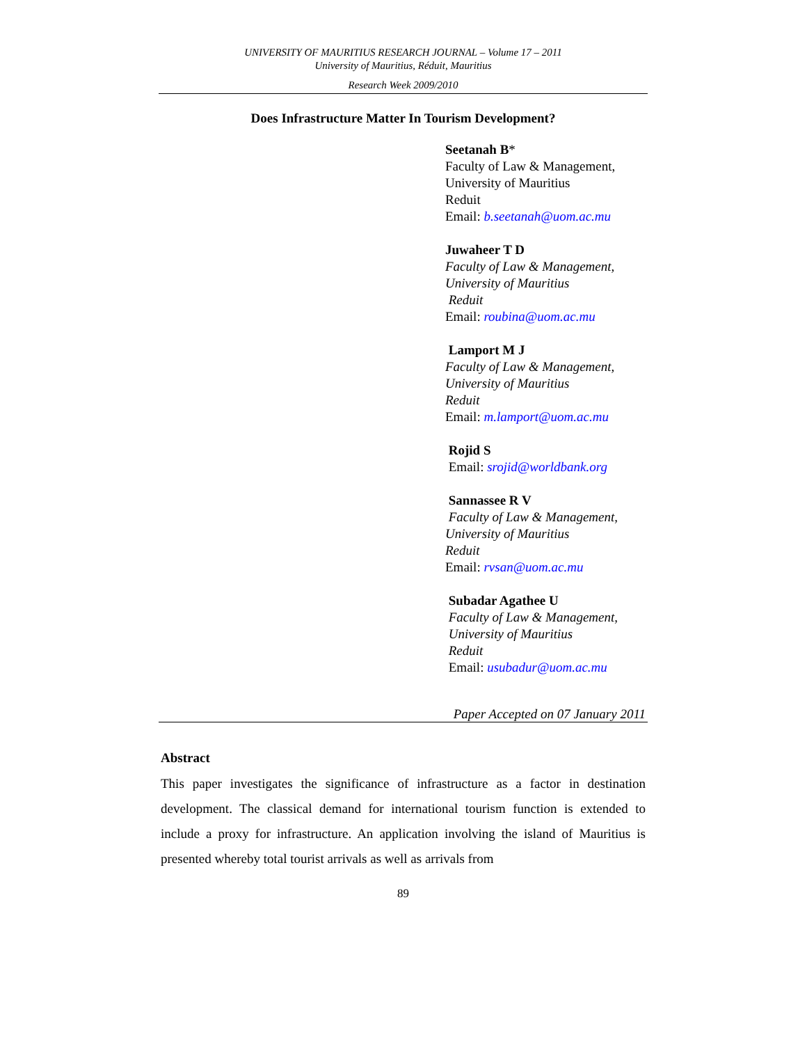UNIVERSITY OF MAURITIUS RESEARCH JOURNAL – Volume 17 – 2011
University of Mauritius, Réduit, Mauritius
Research Week 2009/2010
Does Infrastructure Matter In Tourism Development?
Seetanah B*
Faculty of Law & Management,
University of Mauritius
Reduit
Email: b.seetanah@uom.ac.mu
Juwaheer T D
Faculty of Law & Management,
University of Mauritius
Reduit
Email: roubina@uom.ac.mu
Lamport M J
Faculty of Law & Management,
University of Mauritius
Reduit
Email: m.lamport@uom.ac.mu
Rojid S
Email: srojid@worldbank.org
Sannassee R V
Faculty of Law & Management,
University of Mauritius
Reduit
Email: rvsan@uom.ac.mu
Subadar Agathee U
Faculty of Law & Management,
University of Mauritius
Reduit
Email: usubadur@uom.ac.mu
Paper Accepted on 07 January 2011
Abstract
This paper investigates the significance of infrastructure as a factor in destination development. The classical demand for international tourism function is extended to include a proxy for infrastructure. An application involving the island of Mauritius is presented whereby total tourist arrivals as well as arrivals from
89